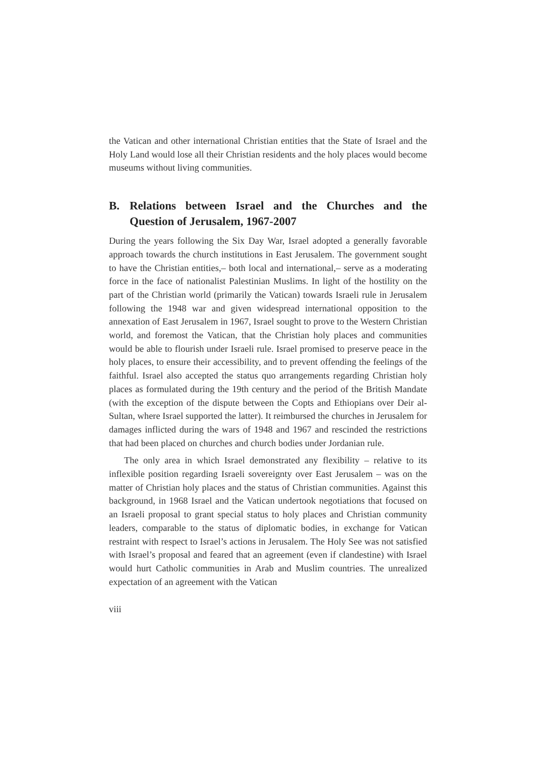the Vatican and other international Christian entities that the State of Israel and the Holy Land would lose all their Christian residents and the holy places would become museums without living communities.
B. Relations between Israel and the Churches and the Question of Jerusalem, 1967-2007
During the years following the Six Day War, Israel adopted a generally favorable approach towards the church institutions in East Jerusalem. The government sought to have the Christian entities,– both local and international,– serve as a moderating force in the face of nationalist Palestinian Muslims. In light of the hostility on the part of the Christian world (primarily the Vatican) towards Israeli rule in Jerusalem following the 1948 war and given widespread international opposition to the annexation of East Jerusalem in 1967, Israel sought to prove to the Western Christian world, and foremost the Vatican, that the Christian holy places and communities would be able to flourish under Israeli rule. Israel promised to preserve peace in the holy places, to ensure their accessibility, and to prevent offending the feelings of the faithful. Israel also accepted the status quo arrangements regarding Christian holy places as formulated during the 19th century and the period of the British Mandate (with the exception of the dispute between the Copts and Ethiopians over Deir al-Sultan, where Israel supported the latter). It reimbursed the churches in Jerusalem for damages inflicted during the wars of 1948 and 1967 and rescinded the restrictions that had been placed on churches and church bodies under Jordanian rule.
The only area in which Israel demonstrated any flexibility – relative to its inflexible position regarding Israeli sovereignty over East Jerusalem – was on the matter of Christian holy places and the status of Christian communities. Against this background, in 1968 Israel and the Vatican undertook negotiations that focused on an Israeli proposal to grant special status to holy places and Christian community leaders, comparable to the status of diplomatic bodies, in exchange for Vatican restraint with respect to Israel’s actions in Jerusalem. The Holy See was not satisfied with Israel’s proposal and feared that an agreement (even if clandestine) with Israel would hurt Catholic communities in Arab and Muslim countries. The unrealized expectation of an agreement with the Vatican
viii